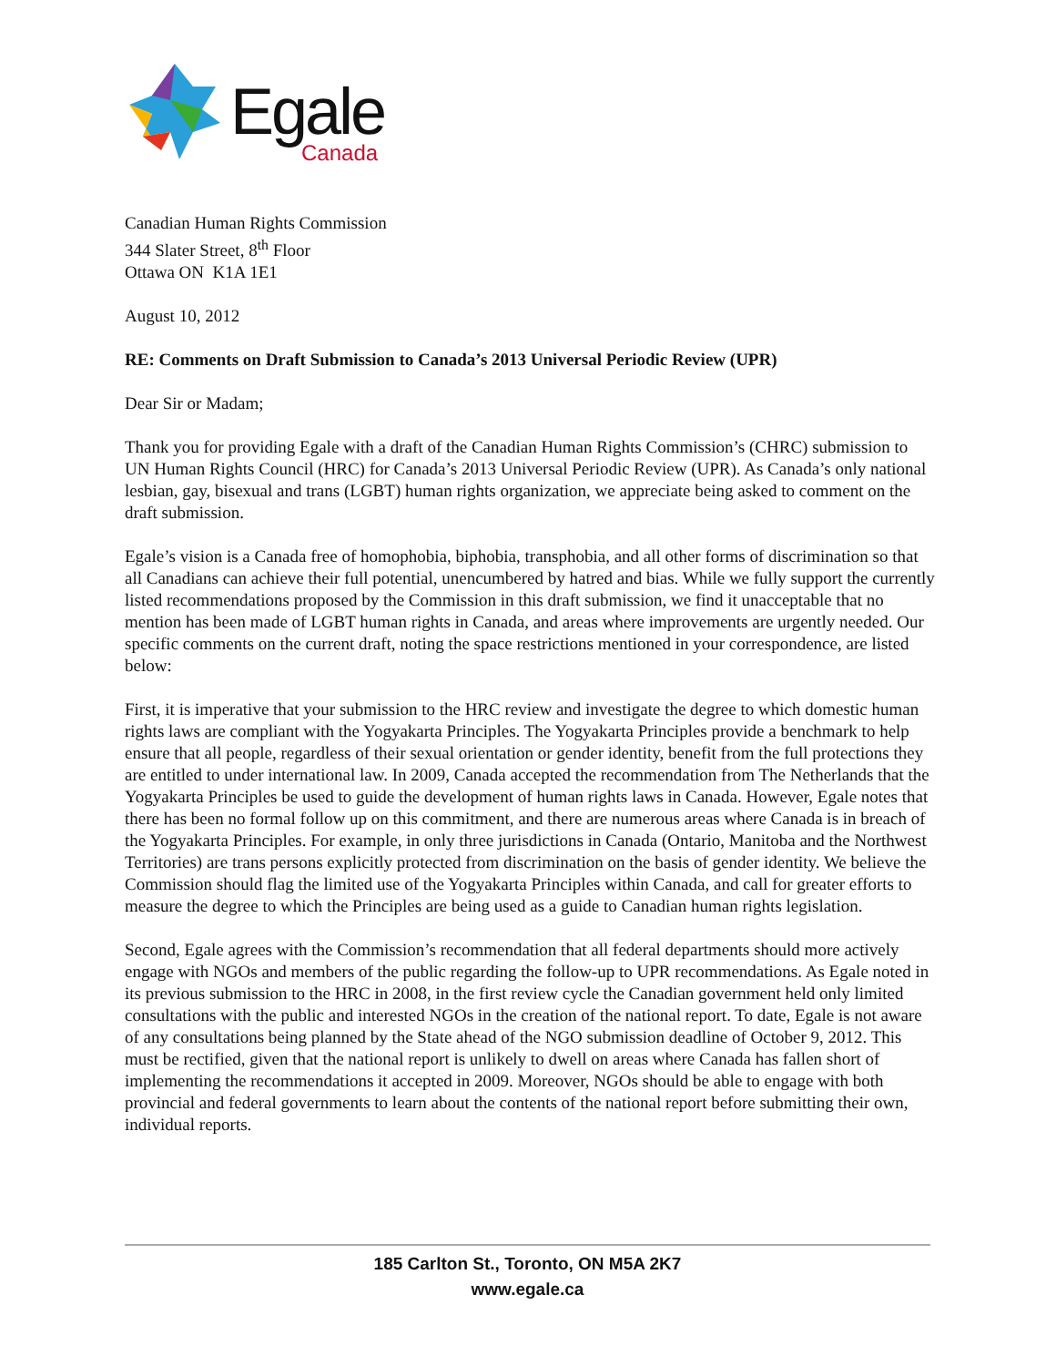Egale
Canada
Canadian Human Rights Commission
344 Slater Street, 8<sup>th</sup> Floor
Ottawa ON K1A 1E1
August 10, 2012
RE: Comments on Draft Submission to Canada’s 2013 Universal Periodic Review (UPR)
Dear Sir or Madam;
Thank you for providing Egale with a draft of the Canadian Human Rights Commission’s (CHRC) submission to UN Human Rights Council (HRC) for Canada’s 2013 Universal Periodic Review (UPR). As Canada’s only national lesbian, gay, bisexual and trans (LGBT) human rights organization, we appreciate being asked to comment on the draft submission.
Egale’s vision is a Canada free of homophobia, biphobia, transphobia, and all other forms of discrimination so that all Canadians can achieve their full potential, unencumbered by hatred and bias. While we fully support the currently listed recommendations proposed by the Commission in this draft submission, we find it unacceptable that no mention has been made of LGBT human rights in Canada, and areas where improvements are urgently needed. Our specific comments on the current draft, noting the space restrictions mentioned in your correspondence, are listed below:
First, it is imperative that your submission to the HRC review and investigate the degree to which domestic human rights laws are compliant with the Yogyakarta Principles. The Yogyakarta Principles provide a benchmark to help ensure that all people, regardless of their sexual orientation or gender identity, benefit from the full protections they are entitled to under international law. In 2009, Canada accepted the recommendation from The Netherlands that the Yogyakarta Principles be used to guide the development of human rights laws in Canada. However, Egale notes that there has been no formal follow up on this commitment, and there are numerous areas where Canada is in breach of the Yogyakarta Principles. For example, in only three jurisdictions in Canada (Ontario, Manitoba and the Northwest Territories) are trans persons explicitly protected from discrimination on the basis of gender identity. We believe the Commission should flag the limited use of the Yogyakarta Principles within Canada, and call for greater efforts to measure the degree to which the Principles are being used as a guide to Canadian human rights legislation.
Second, Egale agrees with the Commission’s recommendation that all federal departments should more actively engage with NGOs and members of the public regarding the follow-up to UPR recommendations. As Egale noted in its previous submission to the HRC in 2008, in the first review cycle the Canadian government held only limited consultations with the public and interested NGOs in the creation of the national report. To date, Egale is not aware of any consultations being planned by the State ahead of the NGO submission deadline of October 9, 2012. This must be rectified, given that the national report is unlikely to dwell on areas where Canada has fallen short of implementing the recommendations it accepted in 2009. Moreover, NGOs should be able to engage with both provincial and federal governments to learn about the contents of the national report before submitting their own, individual reports.
185 Carlton St., Toronto, ON M5A 2K7
www.egale.ca